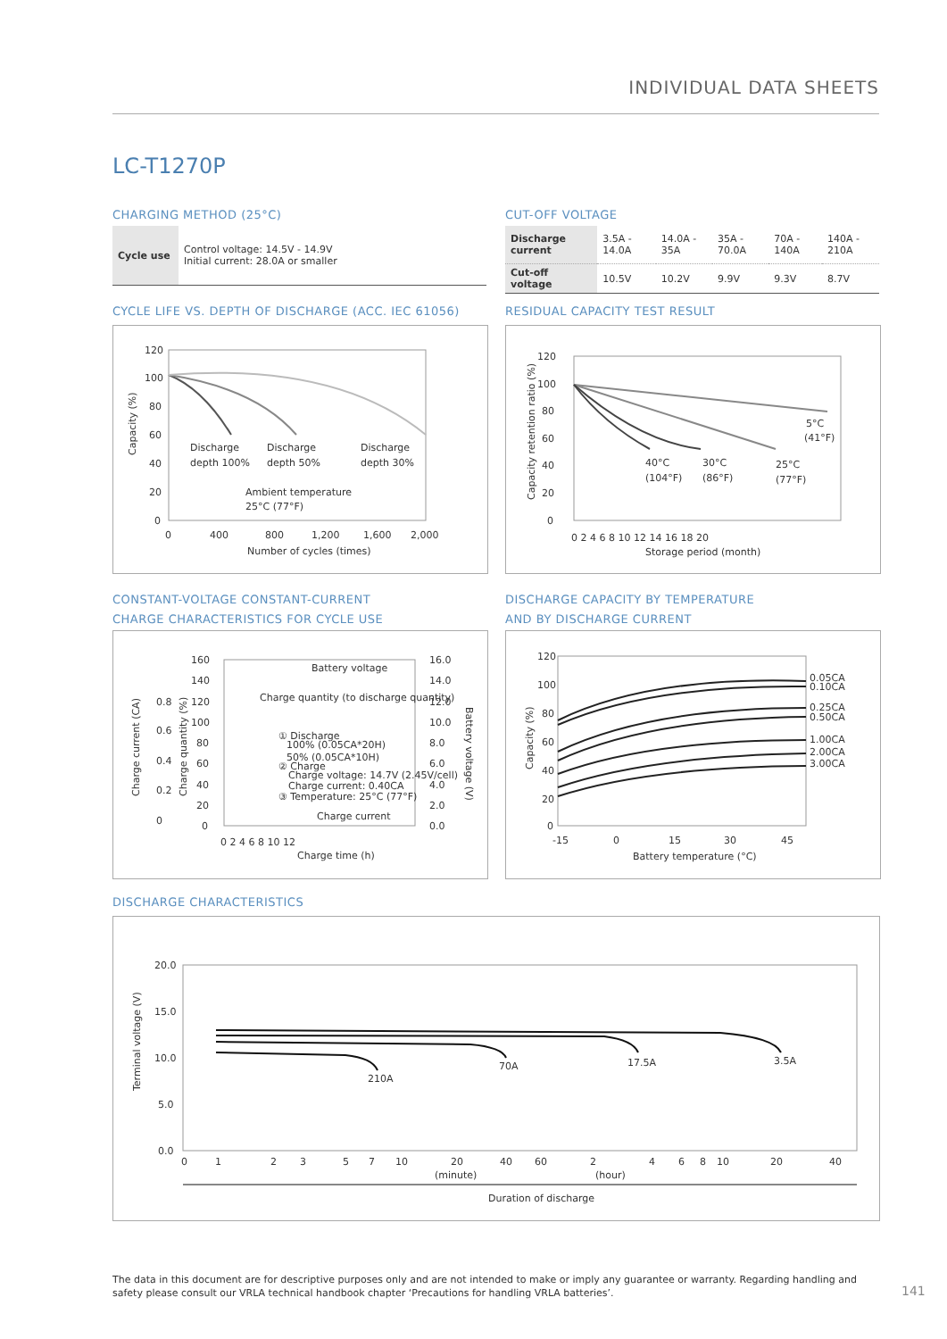INDIVIDUAL DATA SHEETS
LC-T1270P
CHARGING METHOD (25°C)
| Cycle use | Control voltage: 14.5V - 14.9V Initial current: 28.0A or smaller |
CUT-OFF VOLTAGE
| Discharge current | 3.5A - 14.0A | 14.0A - 35A | 35A - 70.0A | 70A - 140A | 140A - 210A |
| Cut-off voltage | 10.5V | 10.2V | 9.9V | 9.3V | 8.7V |
CYCLE LIFE VS. DEPTH OF DISCHARGE (ACC. IEC 61056)
120
100
80
60
40
20
0
0
400
800
1,200
1,600
2,000
Number of cycles (times)
Capacity (%)
Discharge
depth 100%
Discharge
depth 50%
Discharge
depth 30%
Ambient temperature
25°C (77°F)
RESIDUAL CAPACITY TEST RESULT
120
100
80
60
40
20
0
0 2 4 6 8 10 12 14 16 18 20
Storage period (month)
Capacity retention ratio (%)
5°C
(41°F)
40°C
(104°F)
30°C
(86°F)
25°C
(77°F)
CONSTANT-VOLTAGE CONSTANT-CURRENT
CHARGE CHARACTERISTICS FOR CYCLE USE
160
140
120
100
80
60
40
20
0
0.8
0.6
0.4
0.2
0
16.0
14.0
12.0
10.0
8.0
6.0
4.0
2.0
0.0
0 2 4 6 8 10 12
Charge time (h)
Charge current (CA)
Charge quantity (%)
Battery voltage (V)
Battery voltage
Charge quantity (to discharge quantity)
① Discharge
100% (0.05CA*20H)
50% (0.05CA*10H)
② Charge
Charge voltage: 14.7V (2.45V/cell)
Charge current: 0.40CA
③ Temperature: 25°C (77°F)
Charge current
DISCHARGE CAPACITY BY TEMPERATURE
AND BY DISCHARGE CURRENT
120
100
80
60
40
20
0
-15
0
15
30
45
Battery temperature (°C)
Capacity (%)
0.05CA
0.10CA
0.25CA
0.50CA
1.00CA
2.00CA
3.00CA
DISCHARGE CHARACTERISTICS
20.0
15.0
10.0
5.0
0.0
Terminal voltage (V)
210A
70A
17.5A
3.5A
0
1
2
3
5
7
10
20
40
60
2
4
6
8
10
20
40
(minute)
(hour)
Duration of discharge
The data in this document are for descriptive purposes only and are not intended to make or imply any guarantee or warranty. Regarding handling and safety please consult our VRLA technical handbook chapter ‘Precautions for handling VRLA batteries’.
141